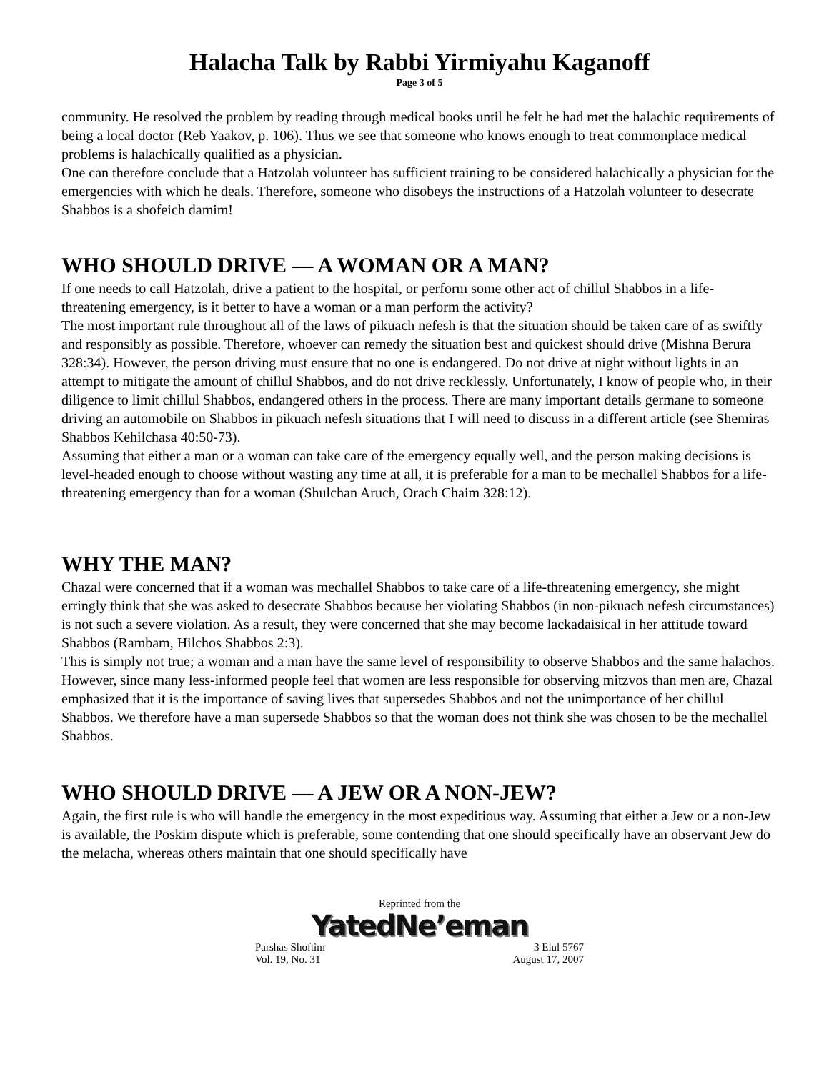Halacha Talk by Rabbi Yirmiyahu Kaganoff
Page 3 of 5
community. He resolved the problem by reading through medical books until he felt he had met the halachic requirements of being a local doctor (Reb Yaakov, p. 106). Thus we see that someone who knows enough to treat commonplace medical problems is halachically qualified as a physician.
One can therefore conclude that a Hatzolah volunteer has sufficient training to be considered halachically a physician for the emergencies with which he deals. Therefore, someone who disobeys the instructions of a Hatzolah volunteer to desecrate Shabbos is a shofeich damim!
WHO SHOULD DRIVE — A WOMAN OR A MAN?
If one needs to call Hatzolah, drive a patient to the hospital, or perform some other act of chillul Shabbos in a life-threatening emergency, is it better to have a woman or a man perform the activity?
The most important rule throughout all of the laws of pikuach nefesh is that the situation should be taken care of as swiftly and responsibly as possible. Therefore, whoever can remedy the situation best and quickest should drive (Mishna Berura 328:34). However, the person driving must ensure that no one is endangered. Do not drive at night without lights in an attempt to mitigate the amount of chillul Shabbos, and do not drive recklessly. Unfortunately, I know of people who, in their diligence to limit chillul Shabbos, endangered others in the process. There are many important details germane to someone driving an automobile on Shabbos in pikuach nefesh situations that I will need to discuss in a different article (see Shemiras Shabbos Kehilchasa 40:50-73).
Assuming that either a man or a woman can take care of the emergency equally well, and the person making decisions is level-headed enough to choose without wasting any time at all, it is preferable for a man to be mechallel Shabbos for a life-threatening emergency than for a woman (Shulchan Aruch, Orach Chaim 328:12).
WHY THE MAN?
Chazal were concerned that if a woman was mechallel Shabbos to take care of a life-threatening emergency, she might erringly think that she was asked to desecrate Shabbos because her violating Shabbos (in non-pikuach nefesh circumstances) is not such a severe violation. As a result, they were concerned that she may become lackadaisical in her attitude toward Shabbos (Rambam, Hilchos Shabbos 2:3).
This is simply not true; a woman and a man have the same level of responsibility to observe Shabbos and the same halachos. However, since many less-informed people feel that women are less responsible for observing mitzvos than men are, Chazal emphasized that it is the importance of saving lives that supersedes Shabbos and not the unimportance of her chillul Shabbos. We therefore have a man supersede Shabbos so that the woman does not think she was chosen to be the mechallel Shabbos.
WHO SHOULD DRIVE — A JEW OR A NON-JEW?
Again, the first rule is who will handle the emergency in the most expeditious way. Assuming that either a Jew or a non-Jew is available, the Poskim dispute which is preferable, some contending that one should specifically have an observant Jew do the melacha, whereas others maintain that one should specifically have
Reprinted from the
YatedNe’eman
Parshas Shoftim 3 Elul 5767
Vol. 19, No. 31 August 17, 2007